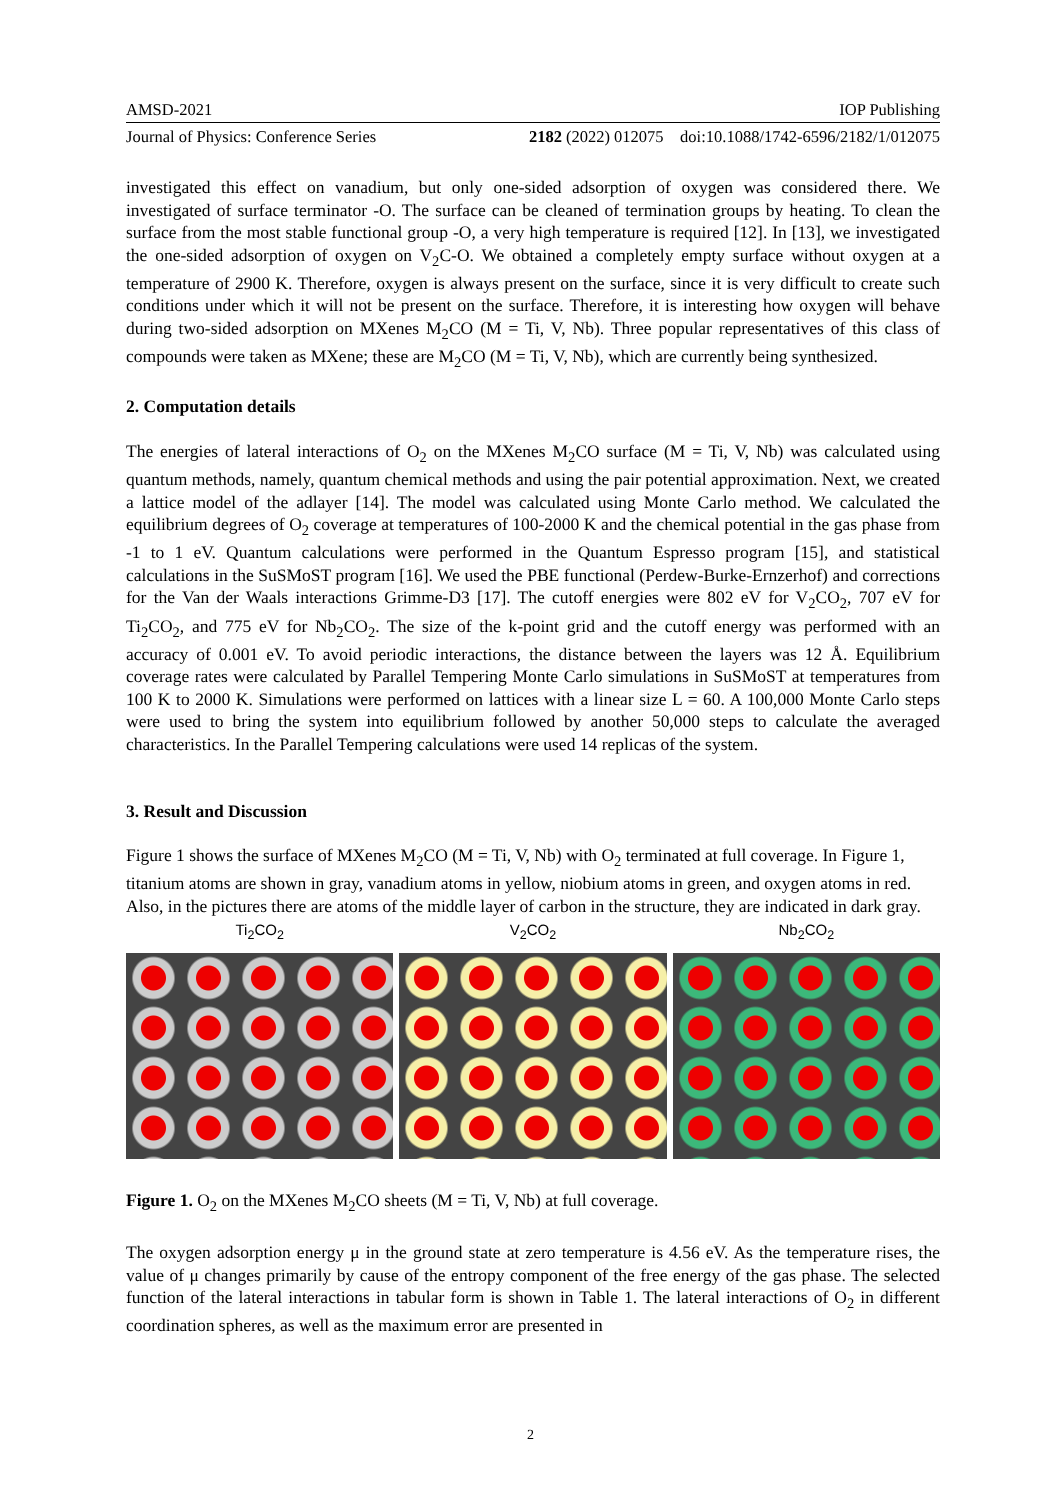AMSD-2021 IOP Publishing
Journal of Physics: Conference Series 2182 (2022) 012075 doi:10.1088/1742-6596/2182/1/012075
investigated this effect on vanadium, but only one-sided adsorption of oxygen was considered there. We investigated of surface terminator -O. The surface can be cleaned of termination groups by heating. To clean the surface from the most stable functional group -O, a very high temperature is required [12]. In [13], we investigated the one-sided adsorption of oxygen on V<sub>2</sub>C-O. We obtained a completely empty surface without oxygen at a temperature of 2900 K. Therefore, oxygen is always present on the surface, since it is very difficult to create such conditions under which it will not be present on the surface. Therefore, it is interesting how oxygen will behave during two-sided adsorption on MXenes M<sub>2</sub>CO (M = Ti, V, Nb). Three popular representatives of this class of compounds were taken as MXene; these are M<sub>2</sub>CO (M = Ti, V, Nb), which are currently being synthesized.
2. Computation details
The energies of lateral interactions of O<sub>2</sub> on the MXenes M<sub>2</sub>CO surface (M = Ti, V, Nb) was calculated using quantum methods, namely, quantum chemical methods and using the pair potential approximation. Next, we created a lattice model of the adlayer [14]. The model was calculated using Monte Carlo method. We calculated the equilibrium degrees of O<sub>2</sub> coverage at temperatures of 100-2000 K and the chemical potential in the gas phase from -1 to 1 eV. Quantum calculations were performed in the Quantum Espresso program [15], and statistical calculations in the SuSMoST program [16]. We used the PBE functional (Perdew-Burke-Ernzerhof) and corrections for the Van der Waals interactions Grimme-D3 [17]. The cutoff energies were 802 eV for V<sub>2</sub>CO<sub>2</sub>, 707 eV for Ti<sub>2</sub>CO<sub>2</sub>, and 775 eV for Nb<sub>2</sub>CO<sub>2</sub>. The size of the k-point grid and the cutoff energy was performed with an accuracy of 0.001 eV. To avoid periodic interactions, the distance between the layers was 12 Å. Equilibrium coverage rates were calculated by Parallel Tempering Monte Carlo simulations in SuSMoST at temperatures from 100 K to 2000 K. Simulations were performed on lattices with a linear size L = 60. A 100,000 Monte Carlo steps were used to bring the system into equilibrium followed by another 50,000 steps to calculate the averaged characteristics. In the Parallel Tempering calculations were used 14 replicas of the system.
3. Result and Discussion
Figure 1 shows the surface of MXenes M<sub>2</sub>CO (M = Ti, V, Nb) with O<sub>2</sub> terminated at full coverage. In Figure 1, titanium atoms are shown in gray, vanadium atoms in yellow, niobium atoms in green, and oxygen atoms in red. Also, in the pictures there are atoms of the middle layer of carbon in the structure, they are indicated in dark gray.
Ti<sub>2</sub>CO<sub>2</sub> V<sub>2</sub>CO<sub>2</sub> Nb<sub>2</sub>CO<sub>2</sub>
Figure 1. O<sub>2</sub> on the MXenes M<sub>2</sub>CO sheets (M = Ti, V, Nb) at full coverage.
The oxygen adsorption energy μ in the ground state at zero temperature is 4.56 eV. As the temperature rises, the value of μ changes primarily by cause of the entropy component of the free energy of the gas phase. The selected function of the lateral interactions in tabular form is shown in Table 1. The lateral interactions of O<sub>2</sub> in different coordination spheres, as well as the maximum error are presented in
2